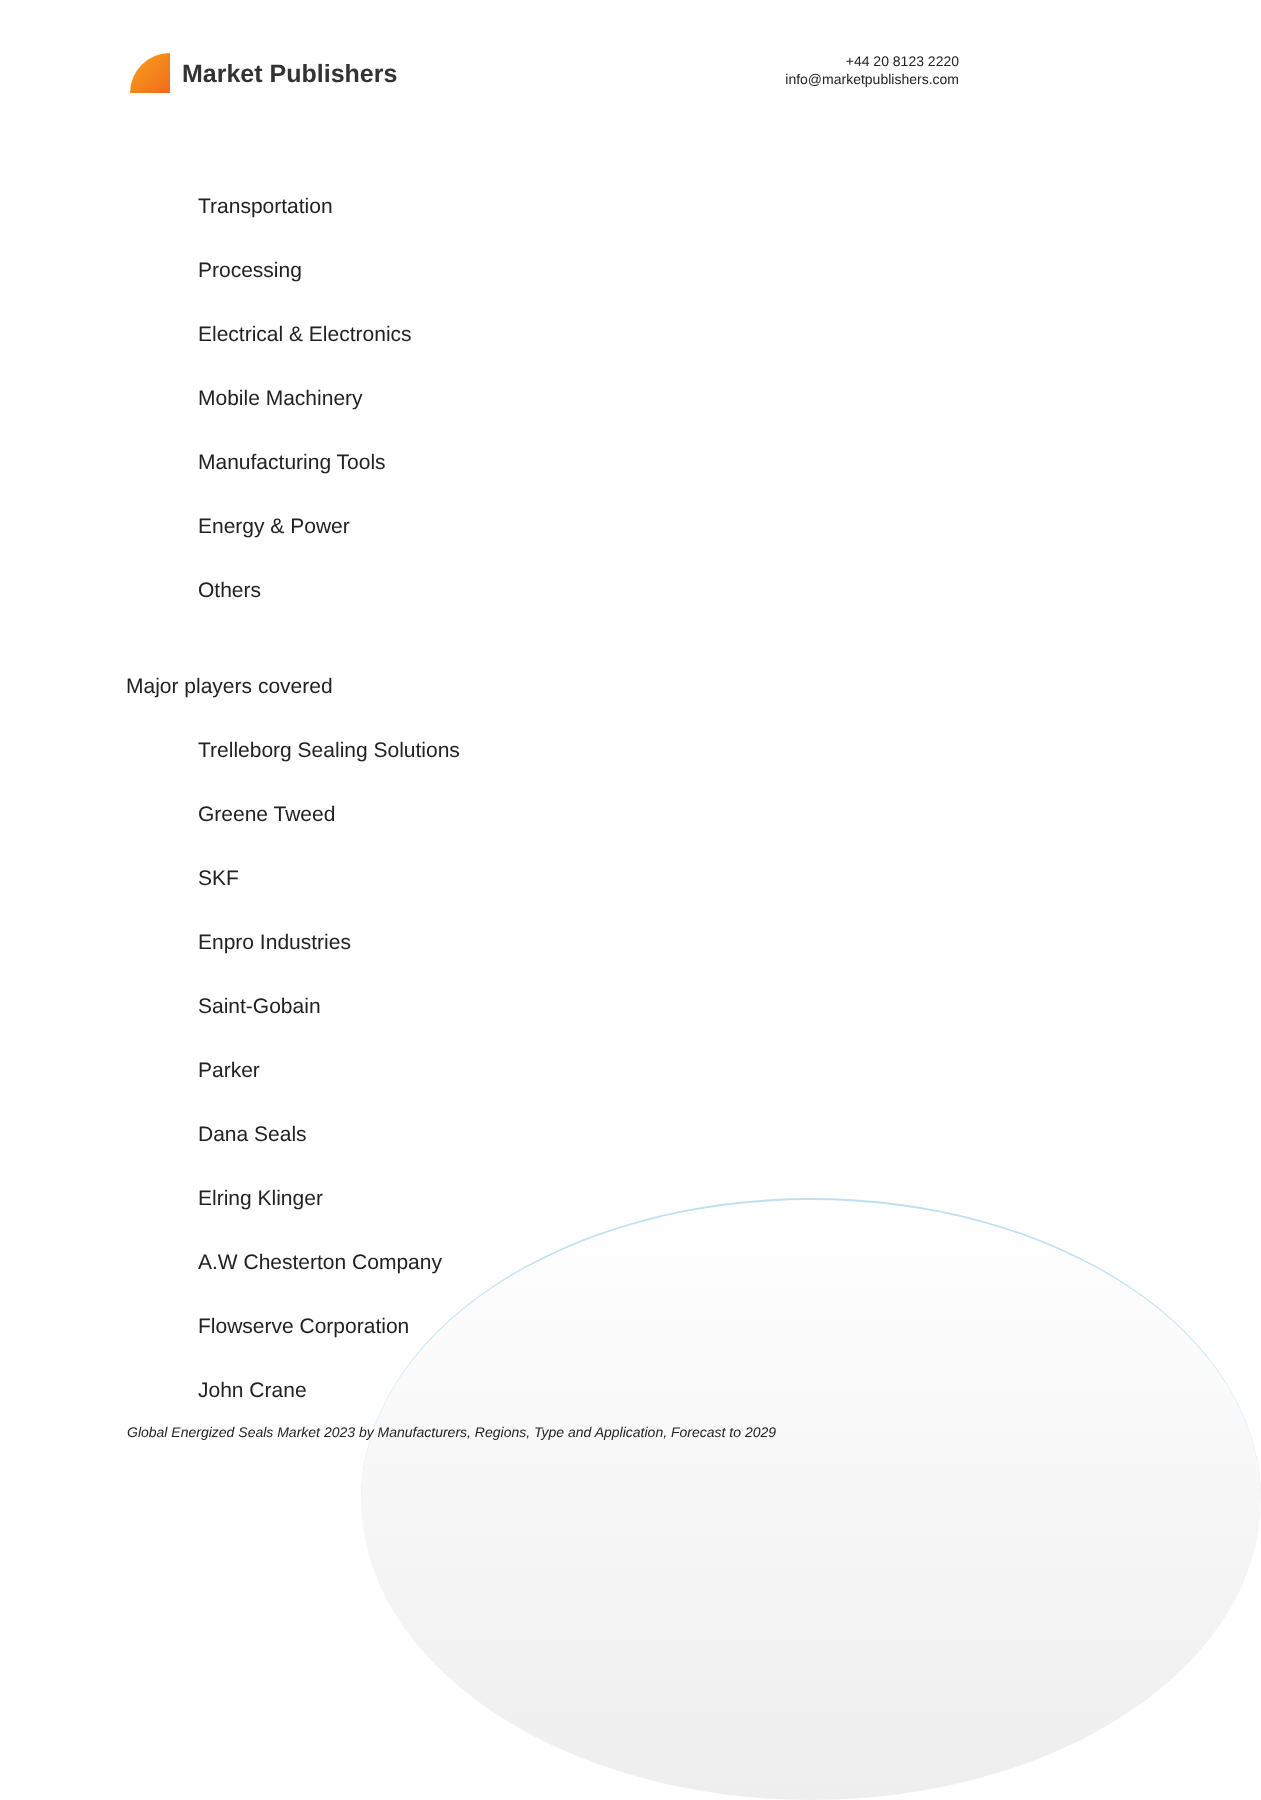Market Publishers
+44 20 8123 2220
info@marketpublishers.com
Transportation
Processing
Electrical & Electronics
Mobile Machinery
Manufacturing Tools
Energy & Power
Others
Major players covered
Trelleborg Sealing Solutions
Greene Tweed
SKF
Enpro Industries
Saint-Gobain
Parker
Dana Seals
Elring Klinger
A.W Chesterton Company
Flowserve Corporation
John Crane
Global Energized Seals Market 2023 by Manufacturers, Regions, Type and Application, Forecast to 2029